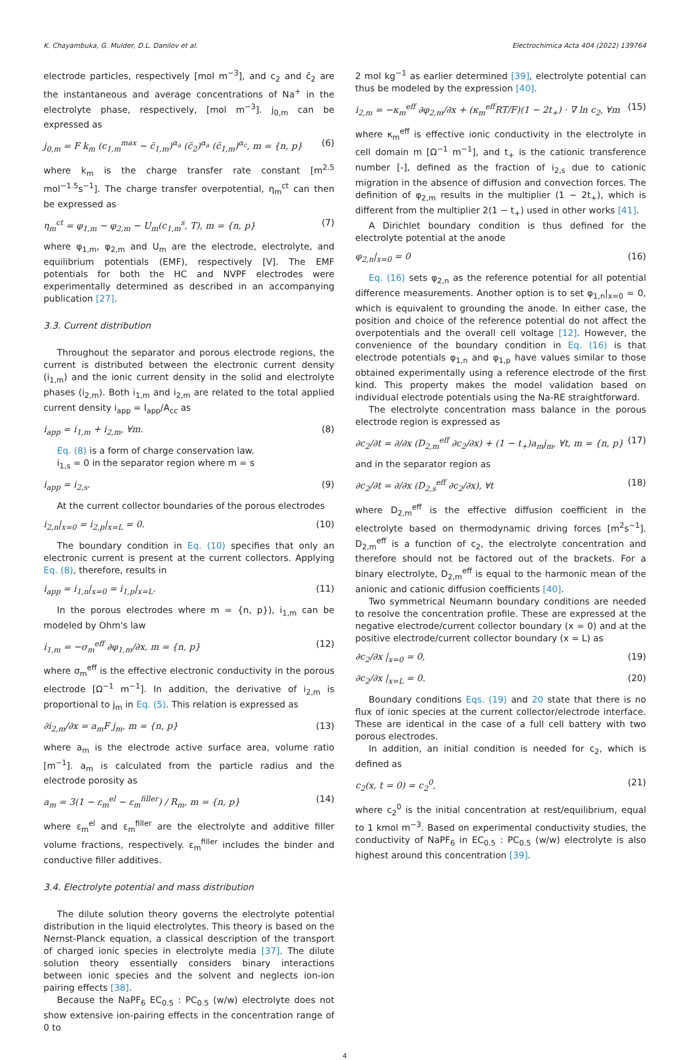K. Chayambuka, G. Mulder, D.L. Danilov et al. Electrochimica Acta 404 (2022) 139764
electrode particles, respectively [mol m<sup>−3</sup>], and c<sub>2</sub> and c̄<sub>2</sub> are the instantaneous and average concentrations of Na<sup>+</sup> in the electrolyte phase, respectively, [mol m<sup>−3</sup>]. j<sub>0,m</sub> can be expressed as
j<sub>0,m</sub> = F k<sub>m</sub> (c<sub>1,m</sub><sup>max</sup> − c̄<sub>1,m</sub>)<sup>α<sub>a</sub></sup> (c̄<sub>2</sub>)<sup>α<sub>a</sub></sup> (c̄<sub>1,m</sub>)<sup>α<sub>c</sub></sup>, m = {n, p} (6)
where k<sub>m</sub> is the charge transfer rate constant [m<sup>2.5</sup> mol<sup>−1.5</sup>s<sup>−1</sup>]. The charge transfer overpotential, η<sub>m</sub><sup>ct</sup> can then be expressed as
η<sub>m</sub><sup>ct</sup> = φ<sub>1,m</sub> − φ<sub>2,m</sub> − U<sub>m</sub>(c<sub>1,m</sub><sup>s</sup>, T), m = {n, p} (7)
where φ<sub>1,m</sub>, φ<sub>2,m</sub> and U<sub>m</sub> are the electrode, electrolyte, and equilibrium potentials (EMF), respectively [V]. The EMF potentials for both the HC and NVPF electrodes were experimentally determined as described in an accompanying publication [27].
3.3. Current distribution
Throughout the separator and porous electrode regions, the current is distributed between the electronic current density (i<sub>1,m</sub>) and the ionic current density in the solid and electrolyte phases (i<sub>2,m</sub>). Both i<sub>1,m</sub> and i<sub>2,m</sub> are related to the total applied current density i<sub>app</sub> = I<sub>app</sub>/A<sub>cc</sub> as
i<sub>app</sub> = i<sub>1,m</sub> + i<sub>2,m</sub>, ∀m. (8)
Eq. (8) is a form of charge conservation law.
i<sub>1,s</sub> = 0 in the separator region where m = s
i<sub>app</sub> = i<sub>2,s</sub>. (9)
At the current collector boundaries of the porous electrodes
i<sub>2,n</sub>|<sub>x=0</sub> = i<sub>2,p</sub>|<sub>x=L</sub> = 0. (10)
The boundary condition in Eq. (10) specifies that only an electronic current is present at the current collectors. Applying Eq. (8), therefore, results in
i<sub>app</sub> = i<sub>1,n</sub>|<sub>x=0</sub> = i<sub>1,p</sub>|<sub>x=L</sub>. (11)
In the porous electrodes where m = {n, p}), i<sub>1,m</sub> can be modeled by Ohm's law
i<sub>1,m</sub> = −σ<sub>m</sub><sup>eff</sup> ∂φ<sub>1,m</sub>/∂x, m = {n, p} (12)
where σ<sub>m</sub><sup>eff</sup> is the effective electronic conductivity in the porous electrode [Ω<sup>−1</sup> m<sup>−1</sup>]. In addition, the derivative of i<sub>2,m</sub> is proportional to j<sub>m</sub> in Eq. (5). This relation is expressed as
∂i<sub>2,m</sub>/∂x = a<sub>m</sub>F j<sub>m</sub>, m = {n, p} (13)
where a<sub>m</sub> is the electrode active surface area, volume ratio [m<sup>−1</sup>]. a<sub>m</sub> is calculated from the particle radius and the electrode porosity as
a<sub>m</sub> = 3(1 − ε<sub>m</sub><sup>el</sup> − ε<sub>m</sub><sup>filler</sup>) / R<sub>m</sub>, m = {n, p} (14)
where ε<sub>m</sub><sup>el</sup> and ε<sub>m</sub><sup>filler</sup> are the electrolyte and additive filler volume fractions, respectively. ε<sub>m</sub><sup>filler</sup> includes the binder and conductive filler additives.
3.4. Electrolyte potential and mass distribution
The dilute solution theory governs the electrolyte potential distribution in the liquid electrolytes. This theory is based on the Nernst-Planck equation, a classical description of the transport of charged ionic species in electrolyte media [37]. The dilute solution theory essentially considers binary interactions between ionic species and the solvent and neglects ion-ion pairing effects [38].
Because the NaPF<sub>6</sub> EC<sub>0.5</sub> : PC<sub>0.5</sub> (w/w) electrolyte does not show extensive ion-pairing effects in the concentration range of 0 to
2 mol kg<sup>−1</sup> as earlier determined [39], electrolyte potential can thus be modeled by the expression [40].
i<sub>2,m</sub> = −κ<sub>m</sub><sup>eff</sup> ∂φ<sub>2,m</sub>/∂x + (κ<sub>m</sub><sup>eff</sup>RT/F)(1 − 2t<sub>+</sub>) · ∇ ln c<sub>2</sub>, ∀m (15)
where κ<sub>m</sub><sup>eff</sup> is effective ionic conductivity in the electrolyte in cell domain m [Ω<sup>−1</sup> m<sup>−1</sup>], and t<sub>+</sub> is the cationic transference number [-], defined as the fraction of i<sub>2,s</sub> due to cationic migration in the absence of diffusion and convection forces. The definition of φ<sub>2,m</sub> results in the multiplier (1 − 2t<sub>+</sub>), which is different from the multiplier 2(1 − t<sub>+</sub>) used in other works [41].
A Dirichlet boundary condition is thus defined for the electrolyte potential at the anode
φ<sub>2,n</sub>|<sub>x=0</sub> = 0 (16)
Eq. (16) sets φ<sub>2,n</sub> as the reference potential for all potential difference measurements. Another option is to set φ<sub>1,n</sub>|<sub>x=0</sub> = 0, which is equivalent to grounding the anode. In either case, the position and choice of the reference potential do not affect the overpotentials and the overall cell voltage [12]. However, the convenience of the boundary condition in Eq. (16) is that electrode potentials φ<sub>1,n</sub> and φ<sub>1,p</sub> have values similar to those obtained experimentally using a reference electrode of the first kind. This property makes the model validation based on individual electrode potentials using the Na-RE straightforward.
The electrolyte concentration mass balance in the porous electrode region is expressed as
∂c<sub>2</sub>/∂t = ∂/∂x (D<sub>2,m</sub><sup>eff</sup> ∂c<sub>2</sub>/∂x) + (1 − t<sub>+</sub>)a<sub>m</sub>j<sub>m</sub>, ∀t, m = {n, p} (17)
and in the separator region as
∂c<sub>2</sub>/∂t = ∂/∂x (D<sub>2,s</sub><sup>eff</sup> ∂c<sub>2</sub>/∂x), ∀t (18)
where D<sub>2,m</sub><sup>eff</sup> is the effective diffusion coefficient in the electrolyte based on thermodynamic driving forces [m<sup>2</sup>s<sup>−1</sup>]. D<sub>2,m</sub><sup>eff</sup> is a function of c<sub>2</sub>, the electrolyte concentration and therefore should not be factored out of the brackets. For a binary electrolyte, D<sub>2,m</sub><sup>eff</sup> is equal to the harmonic mean of the anionic and cationic diffusion coefficients [40].
Two symmetrical Neumann boundary conditions are needed to resolve the concentration profile. These are expressed at the negative electrode/current collector boundary (x = 0) and at the positive electrode/current collector boundary (x = L) as
∂c<sub>2</sub>/∂x |<sub>x=0</sub> = 0, (19)
∂c<sub>2</sub>/∂x |<sub>x=L</sub> = 0. (20)
Boundary conditions Eqs. (19) and 20 state that there is no flux of ionic species at the current collector/electrode interface. These are identical in the case of a full cell battery with two porous electrodes.
In addition, an initial condition is needed for c<sub>2</sub>, which is defined as
c<sub>2</sub>(x, t = 0) = c<sub>2</sub><sup>0</sup>, (21)
where c<sub>2</sub><sup>0</sup> is the initial concentration at rest/equilibrium, equal to 1 kmol m<sup>−3</sup>. Based on experimental conductivity studies, the conductivity of NaPF<sub>6</sub> in EC<sub>0.5</sub> : PC<sub>0.5</sub> (w/w) electrolyte is also highest around this concentration [39].
4